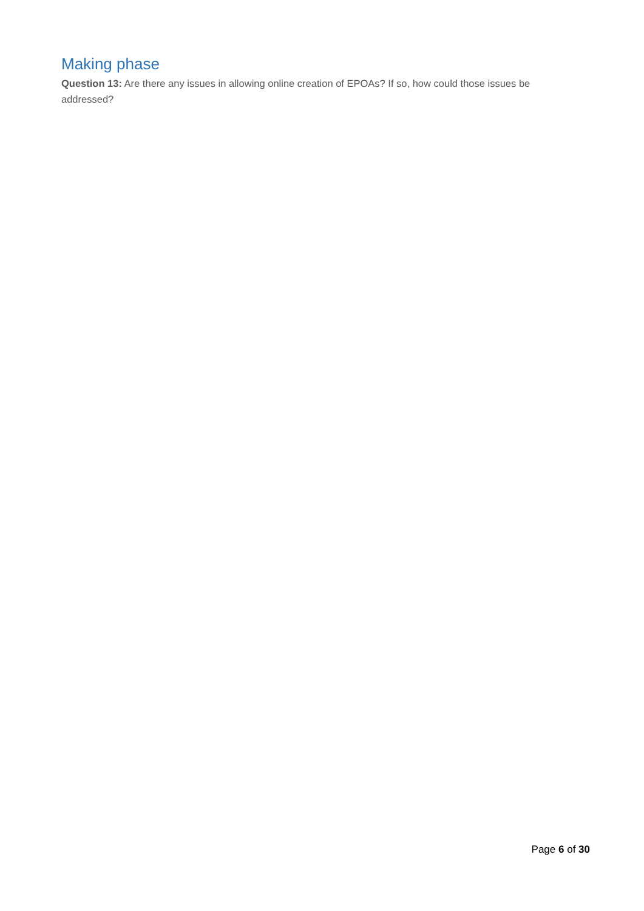Making phase
Question 13: Are there any issues in allowing online creation of EPOAs? If so, how could those issues be addressed?
Page 6 of 30